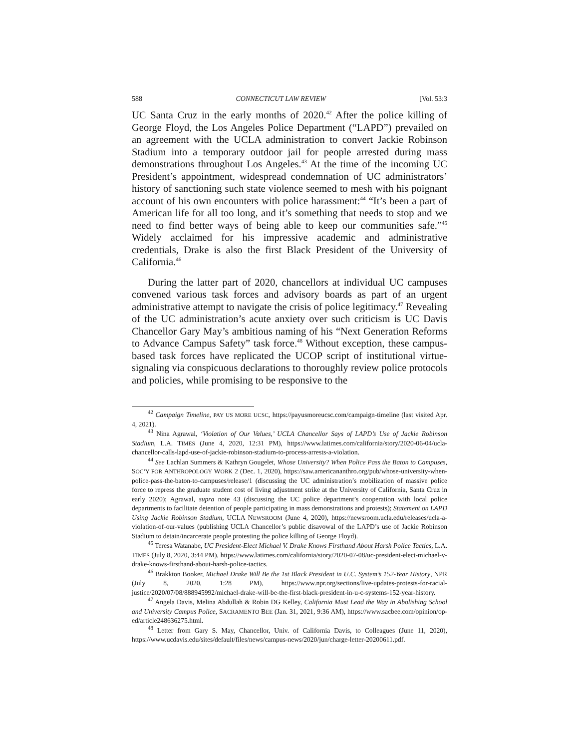588 CONNECTICUT LAW REVIEW [Vol. 53:3
UC Santa Cruz in the early months of 2020.<sup>42</sup> After the police killing of George Floyd, the Los Angeles Police Department (“LAPD”) prevailed on an agreement with the UCLA administration to convert Jackie Robinson Stadium into a temporary outdoor jail for people arrested during mass demonstrations throughout Los Angeles.<sup>43</sup> At the time of the incoming UC President’s appointment, widespread condemnation of UC administrators’ history of sanctioning such state violence seemed to mesh with his poignant account of his own encounters with police harassment:<sup>44</sup> “It’s been a part of American life for all too long, and it’s something that needs to stop and we need to find better ways of being able to keep our communities safe.”<sup>45</sup> Widely acclaimed for his impressive academic and administrative credentials, Drake is also the first Black President of the University of California.<sup>46</sup>
During the latter part of 2020, chancellors at individual UC campuses convened various task forces and advisory boards as part of an urgent administrative attempt to navigate the crisis of police legitimacy.<sup>47</sup> Revealing of the UC administration’s acute anxiety over such criticism is UC Davis Chancellor Gary May’s ambitious naming of his “Next Generation Reforms to Advance Campus Safety” task force.<sup>48</sup> Without exception, these campus-based task forces have replicated the UCOP script of institutional virtue-signaling via conspicuous declarations to thoroughly review police protocols and policies, while promising to be responsive to the
<sup>42</sup> Campaign Timeline, PAY US MORE UCSC, https://payusmoreucsc.com/campaign-timeline (last visited Apr. 4, 2021).
<sup>43</sup> Nina Agrawal, ‘Violation of Our Values,’ UCLA Chancellor Says of LAPD’s Use of Jackie Robinson Stadium, L.A. TIMES (June 4, 2020, 12:31 PM), https://www.latimes.com/california/story/2020-06-04/ucla-chancellor-calls-lapd-use-of-jackie-robinson-stadium-to-process-arrests-a-violation.
<sup>44</sup> See Lachlan Summers & Kathryn Gougelet, Whose University? When Police Pass the Baton to Campuses, SOC’Y FOR ANTHROPOLOGY WORK 2 (Dec. 1, 2020), https://saw.americananthro.org/pub/whose-university-when-police-pass-the-baton-to-campuses/release/1 (discussing the UC administration’s mobilization of massive police force to repress the graduate student cost of living adjustment strike at the University of California, Santa Cruz in early 2020); Agrawal, supra note 43 (discussing the UC police department’s cooperation with local police departments to facilitate detention of people participating in mass demonstrations and protests); Statement on LAPD Using Jackie Robinson Stadium, UCLA NEWSROOM (June 4, 2020), https://newsroom.ucla.edu/releases/ucla-a-violation-of-our-values (publishing UCLA Chancellor’s public disavowal of the LAPD’s use of Jackie Robinson Stadium to detain/incarcerate people protesting the police killing of George Floyd).
<sup>45</sup> Teresa Watanabe, UC President-Elect Michael V. Drake Knows Firsthand About Harsh Police Tactics, L.A. TIMES (July 8, 2020, 3:44 PM), https://www.latimes.com/california/story/2020-07-08/uc-president-elect-michael-v-drake-knows-firsthand-about-harsh-police-tactics.
<sup>46</sup> Brakkton Booker, Michael Drake Will Be the 1st Black President in U.C. System’s 152-Year History, NPR (July 8, 2020, 1:28 PM), https://www.npr.org/sections/live-updates-protests-for-racial-justice/2020/07/08/888945992/michael-drake-will-be-the-first-black-president-in-u-c-systems-152-year-history.
<sup>47</sup> Angela Davis, Melina Abdullah & Robin DG Kelley, California Must Lead the Way in Abolishing School and University Campus Police, SACRAMENTO BEE (Jan. 31, 2021, 9:36 AM), https://www.sacbee.com/opinion/op-ed/article248636275.html.
<sup>48</sup> Letter from Gary S. May, Chancellor, Univ. of California Davis, to Colleagues (June 11, 2020), https://www.ucdavis.edu/sites/default/files/news/campus-news/2020/jun/charge-letter-20200611.pdf.